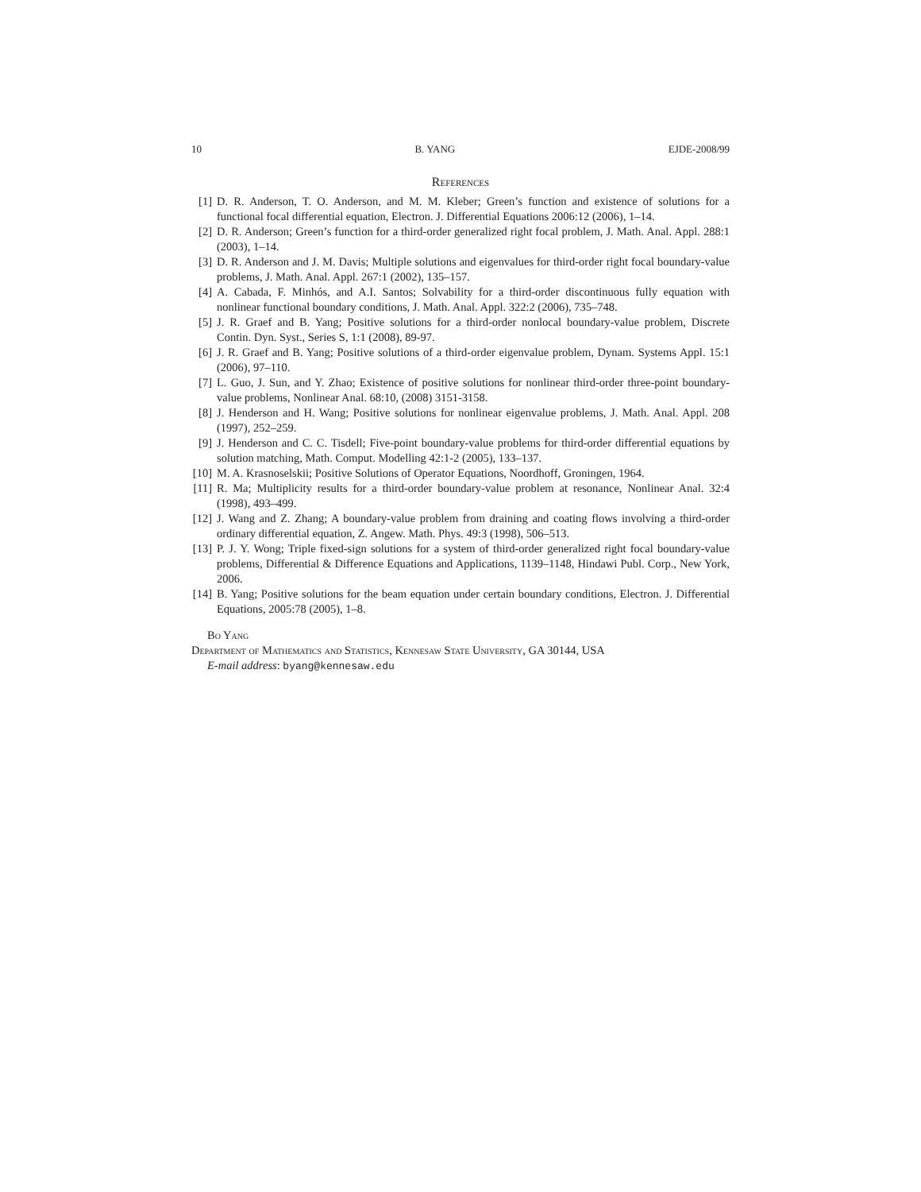10 B. YANG EJDE-2008/99
References
[1] D. R. Anderson, T. O. Anderson, and M. M. Kleber; Green’s function and existence of solutions for a functional focal differential equation, Electron. J. Differential Equations 2006:12 (2006), 1–14.
[2] D. R. Anderson; Green’s function for a third-order generalized right focal problem, J. Math. Anal. Appl. 288:1 (2003), 1–14.
[3] D. R. Anderson and J. M. Davis; Multiple solutions and eigenvalues for third-order right focal boundary-value problems, J. Math. Anal. Appl. 267:1 (2002), 135–157.
[4] A. Cabada, F. Minhós, and A.I. Santos; Solvability for a third-order discontinuous fully equation with nonlinear functional boundary conditions, J. Math. Anal. Appl. 322:2 (2006), 735–748.
[5] J. R. Graef and B. Yang; Positive solutions for a third-order nonlocal boundary-value problem, Discrete Contin. Dyn. Syst., Series S, 1:1 (2008), 89-97.
[6] J. R. Graef and B. Yang; Positive solutions of a third-order eigenvalue problem, Dynam. Systems Appl. 15:1 (2006), 97–110.
[7] L. Guo, J. Sun, and Y. Zhao; Existence of positive solutions for nonlinear third-order three-point boundary-value problems, Nonlinear Anal. 68:10, (2008) 3151-3158.
[8] J. Henderson and H. Wang; Positive solutions for nonlinear eigenvalue problems, J. Math. Anal. Appl. 208 (1997), 252–259.
[9] J. Henderson and C. C. Tisdell; Five-point boundary-value problems for third-order differential equations by solution matching, Math. Comput. Modelling 42:1-2 (2005), 133–137.
[10] M. A. Krasnoselskii; Positive Solutions of Operator Equations, Noordhoff, Groningen, 1964.
[11] R. Ma; Multiplicity results for a third-order boundary-value problem at resonance, Nonlinear Anal. 32:4 (1998), 493–499.
[12] J. Wang and Z. Zhang; A boundary-value problem from draining and coating flows involving a third-order ordinary differential equation, Z. Angew. Math. Phys. 49:3 (1998), 506–513.
[13] P. J. Y. Wong; Triple fixed-sign solutions for a system of third-order generalized right focal boundary-value problems, Differential & Difference Equations and Applications, 1139–1148, Hindawi Publ. Corp., New York, 2006.
[14] B. Yang; Positive solutions for the beam equation under certain boundary conditions, Electron. J. Differential Equations, 2005:78 (2005), 1–8.
Bo Yang
Department of Mathematics and Statistics, Kennesaw State University, GA 30144, USA
E-mail address: byang@kennesaw.edu